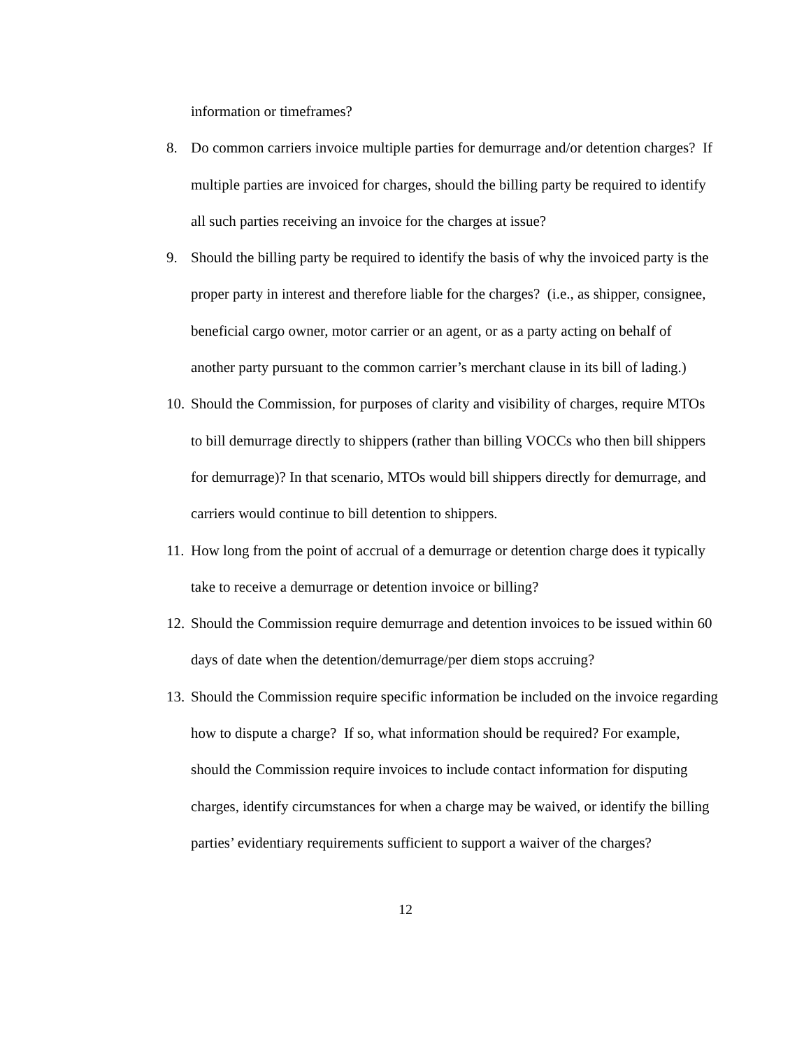information or timeframes?
8. Do common carriers invoice multiple parties for demurrage and/or detention charges? If multiple parties are invoiced for charges, should the billing party be required to identify all such parties receiving an invoice for the charges at issue?
9. Should the billing party be required to identify the basis of why the invoiced party is the proper party in interest and therefore liable for the charges? (i.e., as shipper, consignee, beneficial cargo owner, motor carrier or an agent, or as a party acting on behalf of another party pursuant to the common carrier’s merchant clause in its bill of lading.)
10.
Should the Commission, for purposes of clarity and visibility of charges, require MTOs to bill demurrage directly to shippers (rather than billing VOCCs who then bill shippers for demurrage)? In that scenario, MTOs would bill shippers directly for demurrage, and carriers would continue to bill detention to shippers.
11.
How long from the point of accrual of a demurrage or detention charge does it typically take to receive a demurrage or detention invoice or billing?
12.
Should the Commission require demurrage and detention invoices to be issued within 60 days of date when the detention/demurrage/per diem stops accruing?
13.
Should the Commission require specific information be included on the invoice regarding how to dispute a charge? If so, what information should be required? For example, should the Commission require invoices to include contact information for disputing charges, identify circumstances for when a charge may be waived, or identify the billing parties’ evidentiary requirements sufficient to support a waiver of the charges?
12